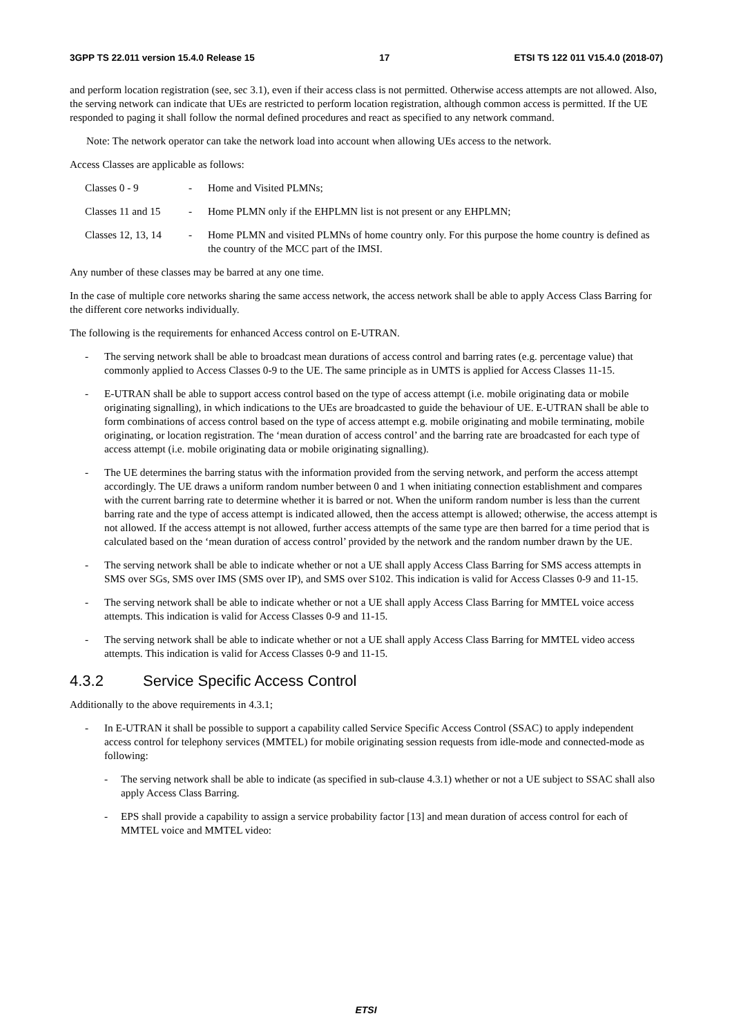3GPP TS 22.011 version 15.4.0 Release 15 17 ETSI TS 122 011 V15.4.0 (2018-07)
and perform location registration (see, sec 3.1), even if their access class is not permitted. Otherwise access attempts are not allowed. Also, the serving network can indicate that UEs are restricted to perform location registration, although common access is permitted. If the UE responded to paging it shall follow the normal defined procedures and react as specified to any network command.
Note: The network operator can take the network load into account when allowing UEs access to the network.
Access Classes are applicable as follows:
Classes 0 - 9 - Home and Visited PLMNs;
Classes 11 and 15
- Home PLMN only if the EHPLMN list is not present or any EHPLMN;
Classes 12, 13, 14
- Home PLMN and visited PLMNs of home country only. For this purpose the home country is defined as the country of the MCC part of the IMSI.
Any number of these classes may be barred at any one time.
In the case of multiple core networks sharing the same access network, the access network shall be able to apply Access Class Barring for the different core networks individually.
The following is the requirements for enhanced Access control on E-UTRAN.
- The serving network shall be able to broadcast mean durations of access control and barring rates (e.g. percentage value) that commonly applied to Access Classes 0-9 to the UE. The same principle as in UMTS is applied for Access Classes 11-15.
- E-UTRAN shall be able to support access control based on the type of access attempt (i.e. mobile originating data or mobile originating signalling), in which indications to the UEs are broadcasted to guide the behaviour of UE. E-UTRAN shall be able to form combinations of access control based on the type of access attempt e.g. mobile originating and mobile terminating, mobile originating, or location registration. The ‘mean duration of access control’ and the barring rate are broadcasted for each type of access attempt (i.e. mobile originating data or mobile originating signalling).
- The UE determines the barring status with the information provided from the serving network, and perform the access attempt accordingly. The UE draws a uniform random number between 0 and 1 when initiating connection establishment and compares with the current barring rate to determine whether it is barred or not. When the uniform random number is less than the current barring rate and the type of access attempt is indicated allowed, then the access attempt is allowed; otherwise, the access attempt is not allowed. If the access attempt is not allowed, further access attempts of the same type are then barred for a time period that is calculated based on the ‘mean duration of access control’ provided by the network and the random number drawn by the UE.
- The serving network shall be able to indicate whether or not a UE shall apply Access Class Barring for SMS access attempts in SMS over SGs, SMS over IMS (SMS over IP), and SMS over S102. This indication is valid for Access Classes 0-9 and 11-15.
- The serving network shall be able to indicate whether or not a UE shall apply Access Class Barring for MMTEL voice access attempts. This indication is valid for Access Classes 0-9 and 11-15.
- The serving network shall be able to indicate whether or not a UE shall apply Access Class Barring for MMTEL video access attempts. This indication is valid for Access Classes 0-9 and 11-15.
4.3.2 Service Specific Access Control
Additionally to the above requirements in 4.3.1;
- In E-UTRAN it shall be possible to support a capability called Service Specific Access Control (SSAC) to apply independent access control for telephony services (MMTEL) for mobile originating session requests from idle-mode and connected-mode as following:
- The serving network shall be able to indicate (as specified in sub-clause 4.3.1) whether or not a UE subject to SSAC shall also apply Access Class Barring.
- EPS shall provide a capability to assign a service probability factor [13] and mean duration of access control for each of MMTEL voice and MMTEL video:
ETSI